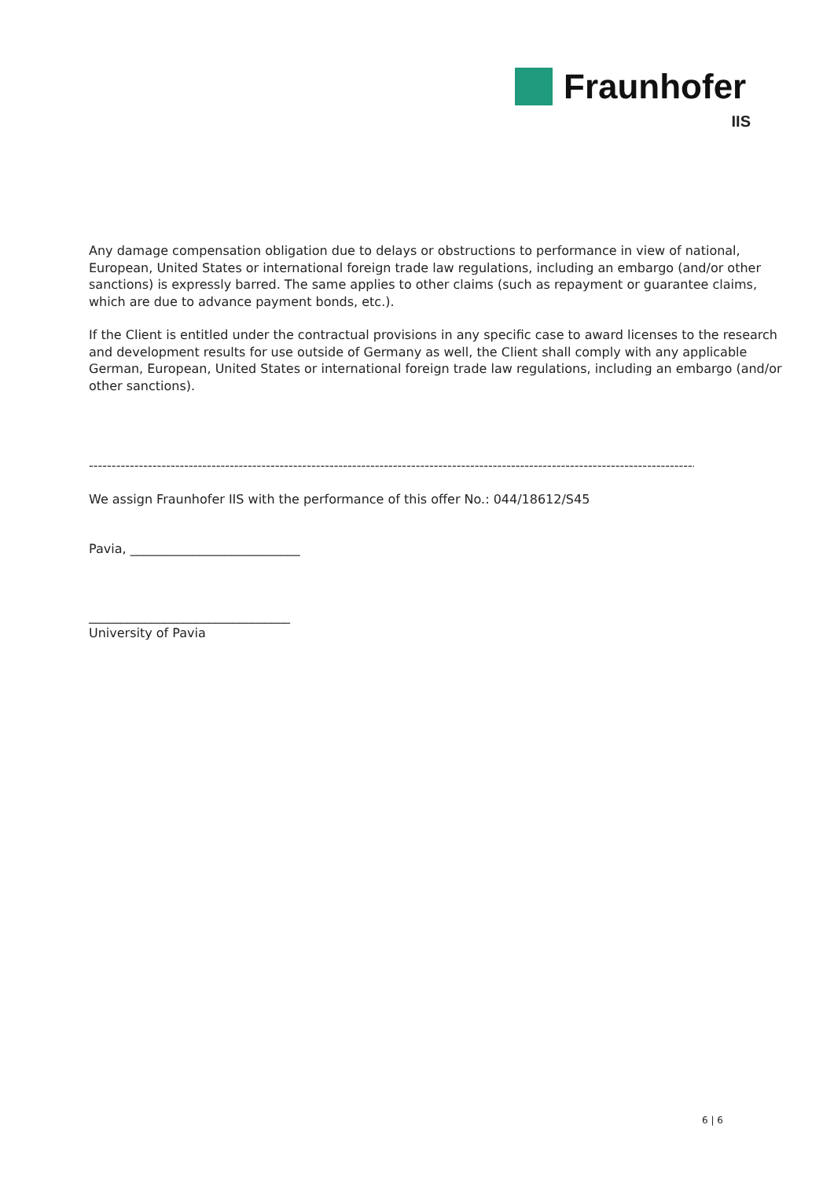Fraunhofer
IIS
Any damage compensation obligation due to delays or obstructions to performance in view of national, European, United States or international foreign trade law regulations, including an embargo (and/or other sanctions) is expressly barred. The same applies to other claims (such as repayment or guarantee claims, which are due to advance payment bonds, etc.).
If the Client is entitled under the contractual provisions in any specific case to award licenses to the research and development results for use outside of Germany as well, the Client shall comply with any applicable German, European, United States or international foreign trade law regulations, including an embargo (and/or other sanctions).
--------------------------------------------------------------------------------------------------------------------------------------------
We assign Fraunhofer IIS with the performance of this offer No.: 044/18612/S45
Pavia, ___________________________
________________________________
University of Pavia
6 | 6